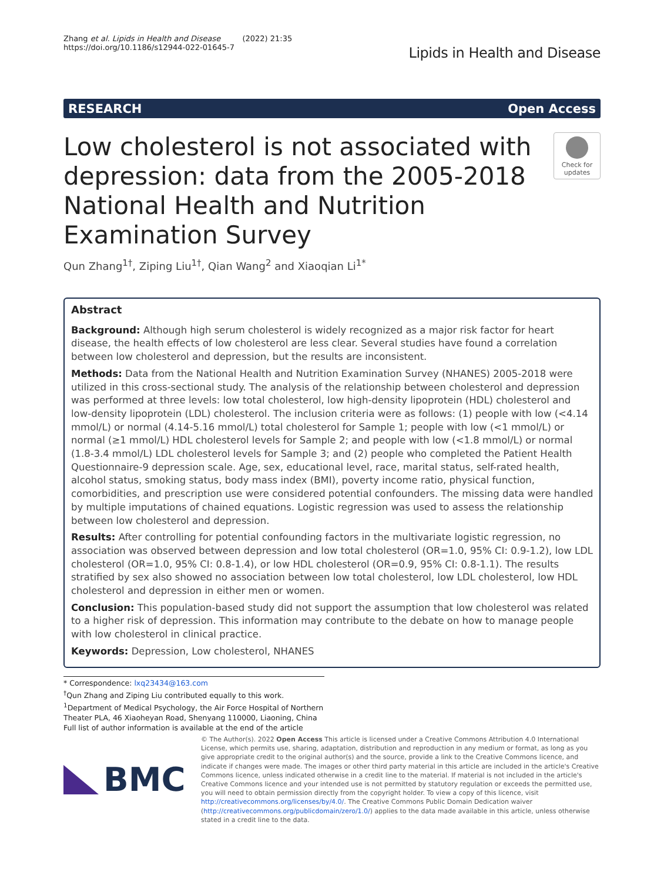Zhang et al. Lipids in Health and Disease (2022) 21:35
https://doi.org/10.1186/s12944-022-01645-7
Lipids in Health and Disease
RESEARCH Open Access
Low cholesterol is not associated with depression: data from the 2005-2018 National Health and Nutrition Examination Survey
Check for updates
Qun Zhang<sup>1†</sup>, Ziping Liu<sup>1†</sup>, Qian Wang<sup>2</sup> and Xiaoqian Li<sup>1*</sup>
Abstract
Background: Although high serum cholesterol is widely recognized as a major risk factor for heart disease, the health effects of low cholesterol are less clear. Several studies have found a correlation between low cholesterol and depression, but the results are inconsistent.
Methods: Data from the National Health and Nutrition Examination Survey (NHANES) 2005-2018 were utilized in this cross-sectional study. The analysis of the relationship between cholesterol and depression was performed at three levels: low total cholesterol, low high-density lipoprotein (HDL) cholesterol and low-density lipoprotein (LDL) cholesterol. The inclusion criteria were as follows: (1) people with low (<4.14 mmol/L) or normal (4.14-5.16 mmol/L) total cholesterol for Sample 1; people with low (<1 mmol/L) or normal (≥1 mmol/L) HDL cholesterol levels for Sample 2; and people with low (<1.8 mmol/L) or normal (1.8-3.4 mmol/L) LDL cholesterol levels for Sample 3; and (2) people who completed the Patient Health Questionnaire-9 depression scale. Age, sex, educational level, race, marital status, self-rated health, alcohol status, smoking status, body mass index (BMI), poverty income ratio, physical function, comorbidities, and prescription use were considered potential confounders. The missing data were handled by multiple imputations of chained equations. Logistic regression was used to assess the relationship between low cholesterol and depression.
Results: After controlling for potential confounding factors in the multivariate logistic regression, no association was observed between depression and low total cholesterol (OR=1.0, 95% CI: 0.9-1.2), low LDL cholesterol (OR=1.0, 95% CI: 0.8-1.4), or low HDL cholesterol (OR=0.9, 95% CI: 0.8-1.1). The results stratified by sex also showed no association between low total cholesterol, low LDL cholesterol, low HDL cholesterol and depression in either men or women.
Conclusion: This population-based study did not support the assumption that low cholesterol was related to a higher risk of depression. This information may contribute to the debate on how to manage people with low cholesterol in clinical practice.
Keywords: Depression, Low cholesterol, NHANES
* Correspondence: lxq23434@163.com
<sup>†</sup> Qun Zhang and Ziping Liu contributed equally to this work.
<sup>1</sup> Department of Medical Psychology, the Air Force Hospital of Northern Theater PLA, 46 Xiaoheyan Road, Shenyang 110000, Liaoning, China
Full list of author information is available at the end of the article
BMC
© The Author(s). 2022 Open Access This article is licensed under a Creative Commons Attribution 4.0 International License, which permits use, sharing, adaptation, distribution and reproduction in any medium or format, as long as you give appropriate credit to the original author(s) and the source, provide a link to the Creative Commons licence, and indicate if changes were made. The images or other third party material in this article are included in the article's Creative Commons licence, unless indicated otherwise in a credit line to the material. If material is not included in the article's Creative Commons licence and your intended use is not permitted by statutory regulation or exceeds the permitted use, you will need to obtain permission directly from the copyright holder. To view a copy of this licence, visit http://creativecommons.org/licenses/by/4.0/. The Creative Commons Public Domain Dedication waiver (http://creativecommons.org/publicdomain/zero/1.0/) applies to the data made available in this article, unless otherwise stated in a credit line to the data.